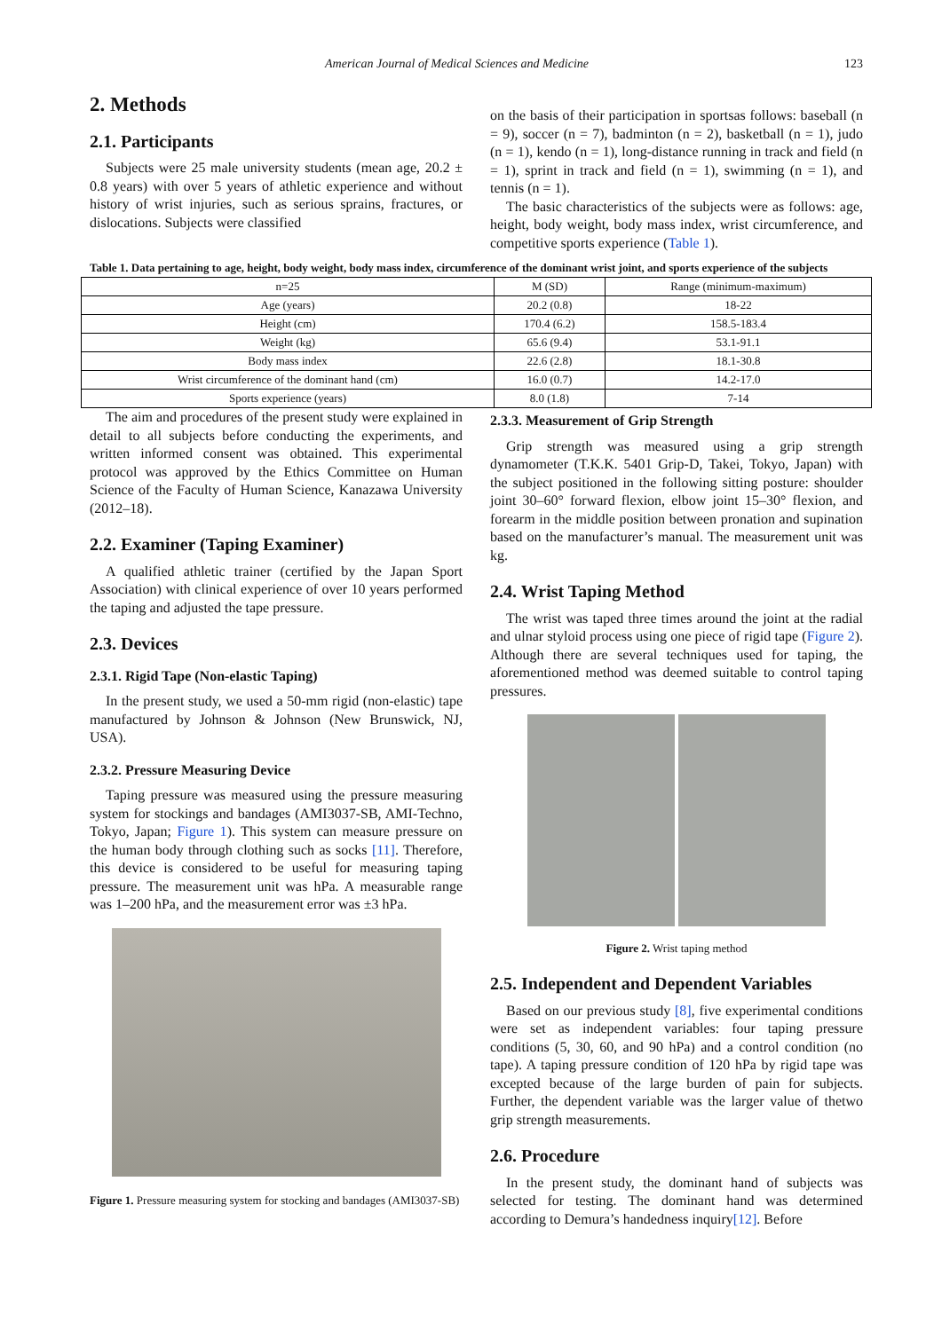American Journal of Medical Sciences and Medicine 123
2. Methods
2.1. Participants
Subjects were 25 male university students (mean age, 20.2 ± 0.8 years) with over 5 years of athletic experience and without history of wrist injuries, such as serious sprains, fractures, or dislocations. Subjects were classified
on the basis of their participation in sportsas follows: baseball (n = 9), soccer (n = 7), badminton (n = 2), basketball (n = 1), judo (n = 1), kendo (n = 1), long-distance running in track and field (n = 1), sprint in track and field (n = 1), swimming (n = 1), and tennis (n = 1).
The basic characteristics of the subjects were as follows: age, height, body weight, body mass index, wrist circumference, and competitive sports experience (Table 1).
Table 1. Data pertaining to age, height, body weight, body mass index, circumference of the dominant wrist joint, and sports experience of the subjects
| n=25 | M (SD) | Range (minimum-maximum) |
| --- | --- | --- |
| Age (years) | 20.2 (0.8) | 18-22 |
| Height (cm) | 170.4 (6.2) | 158.5-183.4 |
| Weight (kg) | 65.6 (9.4) | 53.1-91.1 |
| Body mass index | 22.6 (2.8) | 18.1-30.8 |
| Wrist circumference of the dominant hand (cm) | 16.0 (0.7) | 14.2-17.0 |
| Sports experience (years) | 8.0 (1.8) | 7-14 |
The aim and procedures of the present study were explained in detail to all subjects before conducting the experiments, and written informed consent was obtained. This experimental protocol was approved by the Ethics Committee on Human Science of the Faculty of Human Science, Kanazawa University (2012–18).
2.2. Examiner (Taping Examiner)
A qualified athletic trainer (certified by the Japan Sport Association) with clinical experience of over 10 years performed the taping and adjusted the tape pressure.
2.3. Devices
2.3.1. Rigid Tape (Non-elastic Taping)
In the present study, we used a 50-mm rigid (non-elastic) tape manufactured by Johnson & Johnson (New Brunswick, NJ, USA).
2.3.2. Pressure Measuring Device
Taping pressure was measured using the pressure measuring system for stockings and bandages (AMI3037-SB, AMI-Techno, Tokyo, Japan; Figure 1). This system can measure pressure on the human body through clothing such as socks [11]. Therefore, this device is considered to be useful for measuring taping pressure. The measurement unit was hPa. A measurable range was 1–200 hPa, and the measurement error was ±3 hPa.
Figure 1. Pressure measuring system for stocking and bandages (AMI3037-SB)
2.3.3. Measurement of Grip Strength
Grip strength was measured using a grip strength dynamometer (T.K.K. 5401 Grip-D, Takei, Tokyo, Japan) with the subject positioned in the following sitting posture: shoulder joint 30–60° forward flexion, elbow joint 15–30° flexion, and forearm in the middle position between pronation and supination based on the manufacturer’s manual. The measurement unit was kg.
2.4. Wrist Taping Method
The wrist was taped three times around the joint at the radial and ulnar styloid process using one piece of rigid tape (Figure 2). Although there are several techniques used for taping, the aforementioned method was deemed suitable to control taping pressures.
Figure 2. Wrist taping method
2.5. Independent and Dependent Variables
Based on our previous study [8], five experimental conditions were set as independent variables: four taping pressure conditions (5, 30, 60, and 90 hPa) and a control condition (no tape). A taping pressure condition of 120 hPa by rigid tape was excepted because of the large burden of pain for subjects. Further, the dependent variable was the larger value of thetwo grip strength measurements.
2.6. Procedure
In the present study, the dominant hand of subjects was selected for testing. The dominant hand was determined according to Demura’s handedness inquiry[12]. Before